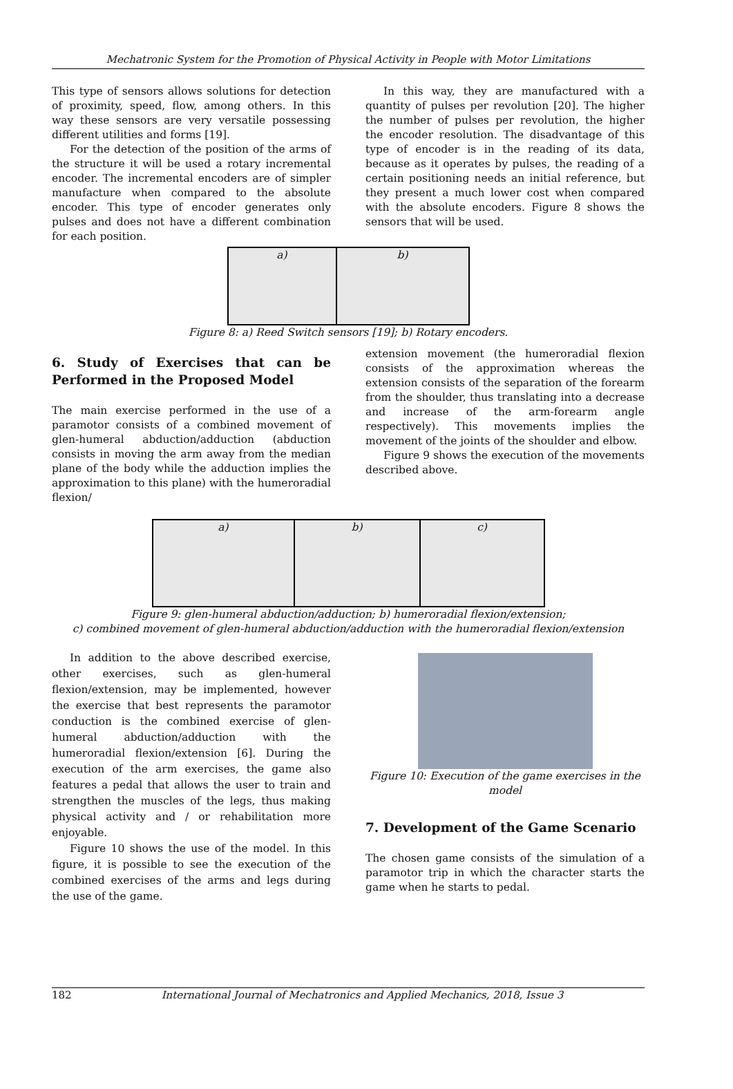Mechatronic System for the Promotion of Physical Activity in People with Motor Limitations
This type of sensors allows solutions for detection of proximity, speed, flow, among others. In this way these sensors are very versatile possessing different utilities and forms [19].
For the detection of the position of the arms of the structure it will be used a rotary incremental encoder. The incremental encoders are of simpler manufacture when compared to the absolute encoder. This type of encoder generates only pulses and does not have a different combination for each position.
In this way, they are manufactured with a quantity of pulses per revolution [20]. The higher the number of pulses per revolution, the higher the encoder resolution. The disadvantage of this type of encoder is in the reading of its data, because as it operates by pulses, the reading of a certain positioning needs an initial reference, but they present a much lower cost when compared with the absolute encoders. Figure 8 shows the sensors that will be used.
a) b)
Figure 8: a) Reed Switch sensors [19]; b) Rotary encoders.
6. Study of Exercises that can be Performed in the Proposed Model
The main exercise performed in the use of a paramotor consists of a combined movement of glen-humeral abduction/adduction (abduction consists in moving the arm away from the median plane of the body while the adduction implies the approximation to this plane) with the humeroradial flexion/
extension movement (the humeroradial flexion consists of the approximation whereas the extension consists of the separation of the forearm from the shoulder, thus translating into a decrease and increase of the arm-forearm angle respectively). This movements implies the movement of the joints of the shoulder and elbow.
Figure 9 shows the execution of the movements described above.
a) b) c)
Figure 9: glen-humeral abduction/adduction; b) humeroradial flexion/extension;
c) combined movement of glen-humeral abduction/adduction with the humeroradial flexion/extension
In addition to the above described exercise, other exercises, such as glen-humeral flexion/extension, may be implemented, however the exercise that best represents the paramotor conduction is the combined exercise of glen-humeral abduction/adduction with the humeroradial flexion/extension [6]. During the execution of the arm exercises, the game also features a pedal that allows the user to train and strengthen the muscles of the legs, thus making physical activity and / or rehabilitation more enjoyable.
Figure 10 shows the use of the model. In this figure, it is possible to see the execution of the combined exercises of the arms and legs during the use of the game.
Figure 10: Execution of the game exercises in the model
7. Development of the Game Scenario
The chosen game consists of the simulation of a paramotor trip in which the character starts the game when he starts to pedal.
182 International Journal of Mechatronics and Applied Mechanics, 2018, Issue 3